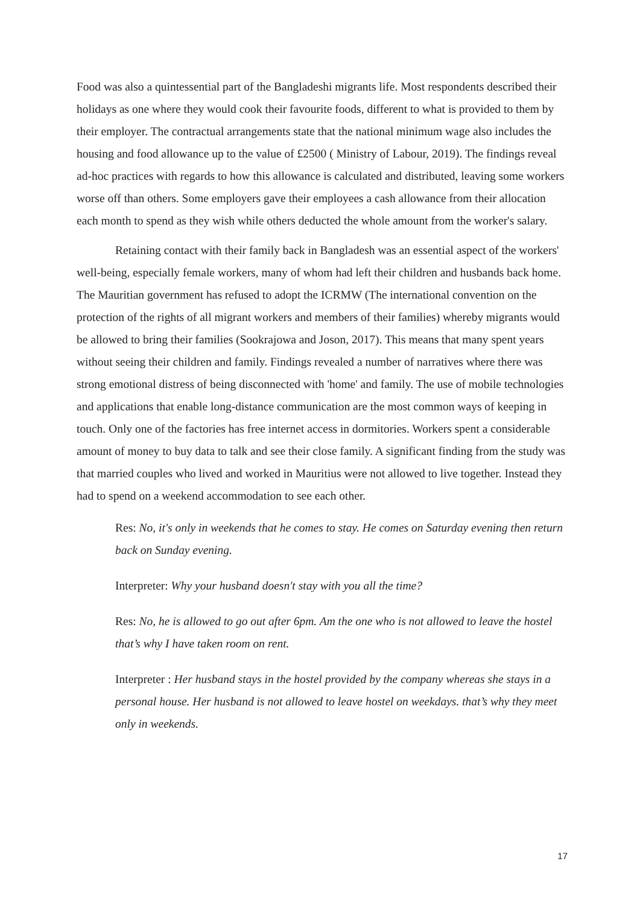Food was also a quintessential part of the Bangladeshi migrants life. Most respondents described their holidays as one where they would cook their favourite foods, different to what is provided to them by their employer. The contractual arrangements state that the national minimum wage also includes the housing and food allowance up to the value of £2500 ( Ministry of Labour, 2019). The findings reveal ad-hoc practices with regards to how this allowance is calculated and distributed, leaving some workers worse off than others. Some employers gave their employees a cash allowance from their allocation each month to spend as they wish while others deducted the whole amount from the worker's salary.
Retaining contact with their family back in Bangladesh was an essential aspect of the workers' well-being, especially female workers, many of whom had left their children and husbands back home. The Mauritian government has refused to adopt the ICRMW (The international convention on the protection of the rights of all migrant workers and members of their families) whereby migrants would be allowed to bring their families (Sookrajowa and Joson, 2017). This means that many spent years without seeing their children and family. Findings revealed a number of narratives where there was strong emotional distress of being disconnected with 'home' and family. The use of mobile technologies and applications that enable long-distance communication are the most common ways of keeping in touch. Only one of the factories has free internet access in dormitories. Workers spent a considerable amount of money to buy data to talk and see their close family. A significant finding from the study was that married couples who lived and worked in Mauritius were not allowed to live together. Instead they had to spend on a weekend accommodation to see each other.
Res: No, it's only in weekends that he comes to stay. He comes on Saturday evening then return back on Sunday evening.
Interpreter: Why your husband doesn't stay with you all the time?
Res: No, he is allowed to go out after 6pm. Am the one who is not allowed to leave the hostel that’s why I have taken room on rent.
Interpreter : Her husband stays in the hostel provided by the company whereas she stays in a personal house. Her husband is not allowed to leave hostel on weekdays. that’s why they meet only in weekends.
17